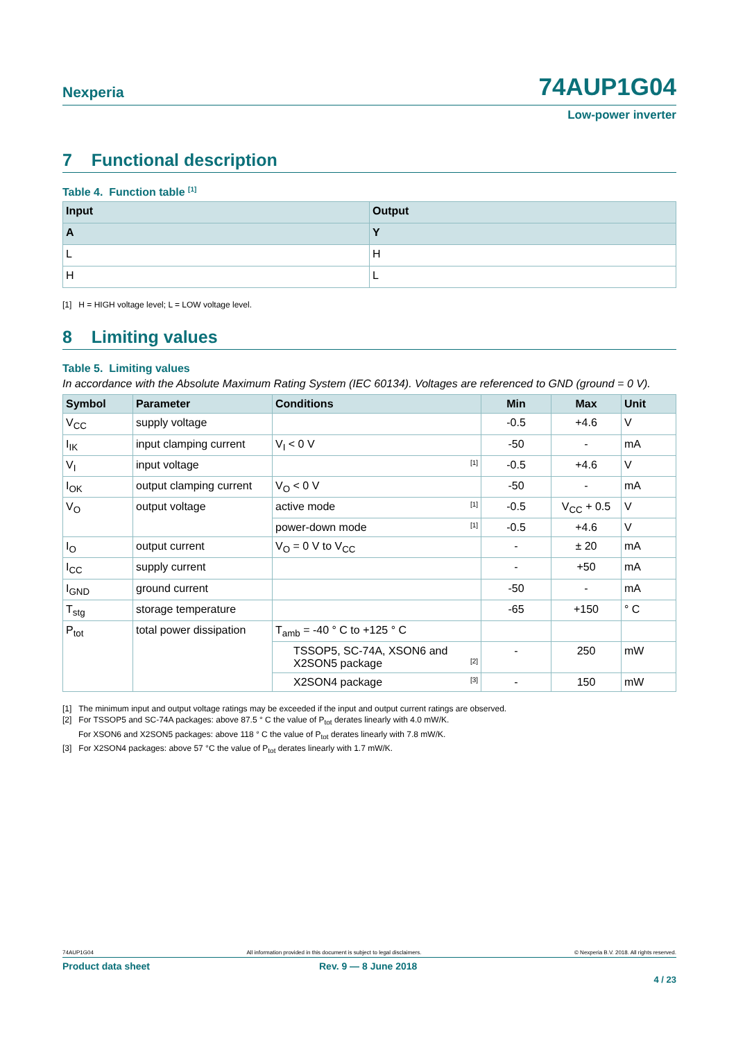Nexperia
74AUP1G04
Low-power inverter
7 Functional description
Table 4. Function table <sup>[1]</sup>
| Input | Output |
| --- | --- |
| A | Y |
| L | H |
| H | L |
[1] H = HIGH voltage level; L = LOW voltage level.
8 Limiting values
Table 5. Limiting values
In accordance with the Absolute Maximum Rating System (IEC 60134). Voltages are referenced to GND (ground = 0 V).
| Symbol | Parameter | Conditions | Min | Max | Unit |
| --- | --- | --- | --- | --- | --- |
| V<sub>CC</sub> | supply voltage | | -0.5 | +4.6 | V |
| I<sub>IK</sub> | input clamping current | V<sub>I</sub> < 0 V | -50 | - | mA |
| V<sub>I</sub> | input voltage | <sup>[1]</sup> | -0.5 | +4.6 | V |
| I<sub>OK</sub> | output clamping current | V<sub>O</sub> < 0 V | -50 | - | mA |
| V<sub>O</sub> | output voltage | active mode <sup>[1]</sup> | -0.5 | V<sub>CC</sub> + 0.5 | V |
| | | power-down mode <sup>[1]</sup> | -0.5 | +4.6 | V |
| I<sub>O</sub> | output current | V<sub>O</sub> = 0 V to V<sub>CC</sub> | - | ± 20 | mA |
| I<sub>CC</sub> | supply current | | - | +50 | mA |
| I<sub>GND</sub> | ground current | | -50 | - | mA |
| T<sub>stg</sub> | storage temperature | | -65 | +150 | ° C |
| P<sub>tot</sub> | total power dissipation | T<sub>amb</sub> = -40 ° C to +125 ° C | | | |
| | | TSSOP5, SC-74A, XSON6 and X2SON5 package <sup>[2]</sup> | - | 250 | mW |
| | | X2SON4 package <sup>[3]</sup> | - | 150 | mW |
[1] The minimum input and output voltage ratings may be exceeded if the input and output current ratings are observed.
[2] For TSSOP5 and SC-74A packages: above 87.5 ° C the value of P<sub>tot</sub> derates linearly with 4.0 mW/K.
For XSON6 and X2SON5 packages: above 118 ° C the value of P<sub>tot</sub> derates linearly with 7.8 mW/K.
[3] For X2SON4 packages: above 57 °C the value of P<sub>tot</sub> derates linearly with 1.7 mW/K.
74AUP1G04 All information provided in this document is subject to legal disclaimers. © Nexperia B.V. 2018. All rights reserved.
Product data sheet Rev. 9 — 8 June 2018
4 / 23